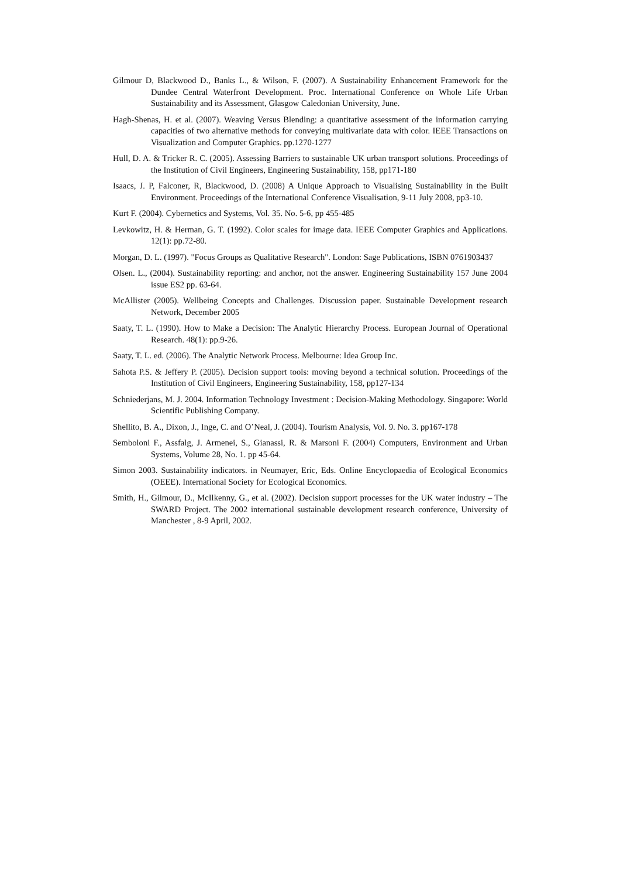Gilmour D, Blackwood D., Banks L., & Wilson, F. (2007). A Sustainability Enhancement Framework for the Dundee Central Waterfront Development. Proc. International Conference on Whole Life Urban Sustainability and its Assessment, Glasgow Caledonian University, June.
Hagh-Shenas, H. et al. (2007). Weaving Versus Blending: a quantitative assessment of the information carrying capacities of two alternative methods for conveying multivariate data with color. IEEE Transactions on Visualization and Computer Graphics. pp.1270-1277
Hull, D. A. & Tricker R. C. (2005). Assessing Barriers to sustainable UK urban transport solutions. Proceedings of the Institution of Civil Engineers, Engineering Sustainability, 158, pp171-180
Isaacs, J. P, Falconer, R, Blackwood, D. (2008) A Unique Approach to Visualising Sustainability in the Built Environment. Proceedings of the International Conference Visualisation, 9-11 July 2008, pp3-10.
Kurt F. (2004). Cybernetics and Systems, Vol. 35. No. 5-6, pp 455-485
Levkowitz, H. & Herman, G. T. (1992). Color scales for image data. IEEE Computer Graphics and Applications. 12(1): pp.72-80.
Morgan, D. L. (1997). "Focus Groups as Qualitative Research". London: Sage Publications, ISBN 0761903437
Olsen. L., (2004). Sustainability reporting: and anchor, not the answer. Engineering Sustainability 157 June 2004 issue ES2 pp. 63-64.
McAllister (2005). Wellbeing Concepts and Challenges. Discussion paper. Sustainable Development research Network, December 2005
Saaty, T. L. (1990). How to Make a Decision: The Analytic Hierarchy Process. European Journal of Operational Research. 48(1): pp.9-26.
Saaty, T. L. ed. (2006). The Analytic Network Process. Melbourne: Idea Group Inc.
Sahota P.S. & Jeffery P. (2005). Decision support tools: moving beyond a technical solution. Proceedings of the Institution of Civil Engineers, Engineering Sustainability, 158, pp127-134
Schniederjans, M. J. 2004. Information Technology Investment : Decision-Making Methodology. Singapore: World Scientific Publishing Company.
Shellito, B. A., Dixon, J., Inge, C. and O’Neal, J. (2004). Tourism Analysis, Vol. 9. No. 3. pp167-178
Semboloni F., Assfalg, J. Armenei, S., Gianassi, R. & Marsoni F. (2004) Computers, Environment and Urban Systems, Volume 28, No. 1. pp 45-64.
Simon 2003. Sustainability indicators. in Neumayer, Eric, Eds. Online Encyclopaedia of Ecological Economics (OEEE). International Society for Ecological Economics.
Smith, H., Gilmour, D., McIlkenny, G., et al. (2002). Decision support processes for the UK water industry – The SWARD Project. The 2002 international sustainable development research conference, University of Manchester , 8-9 April, 2002.